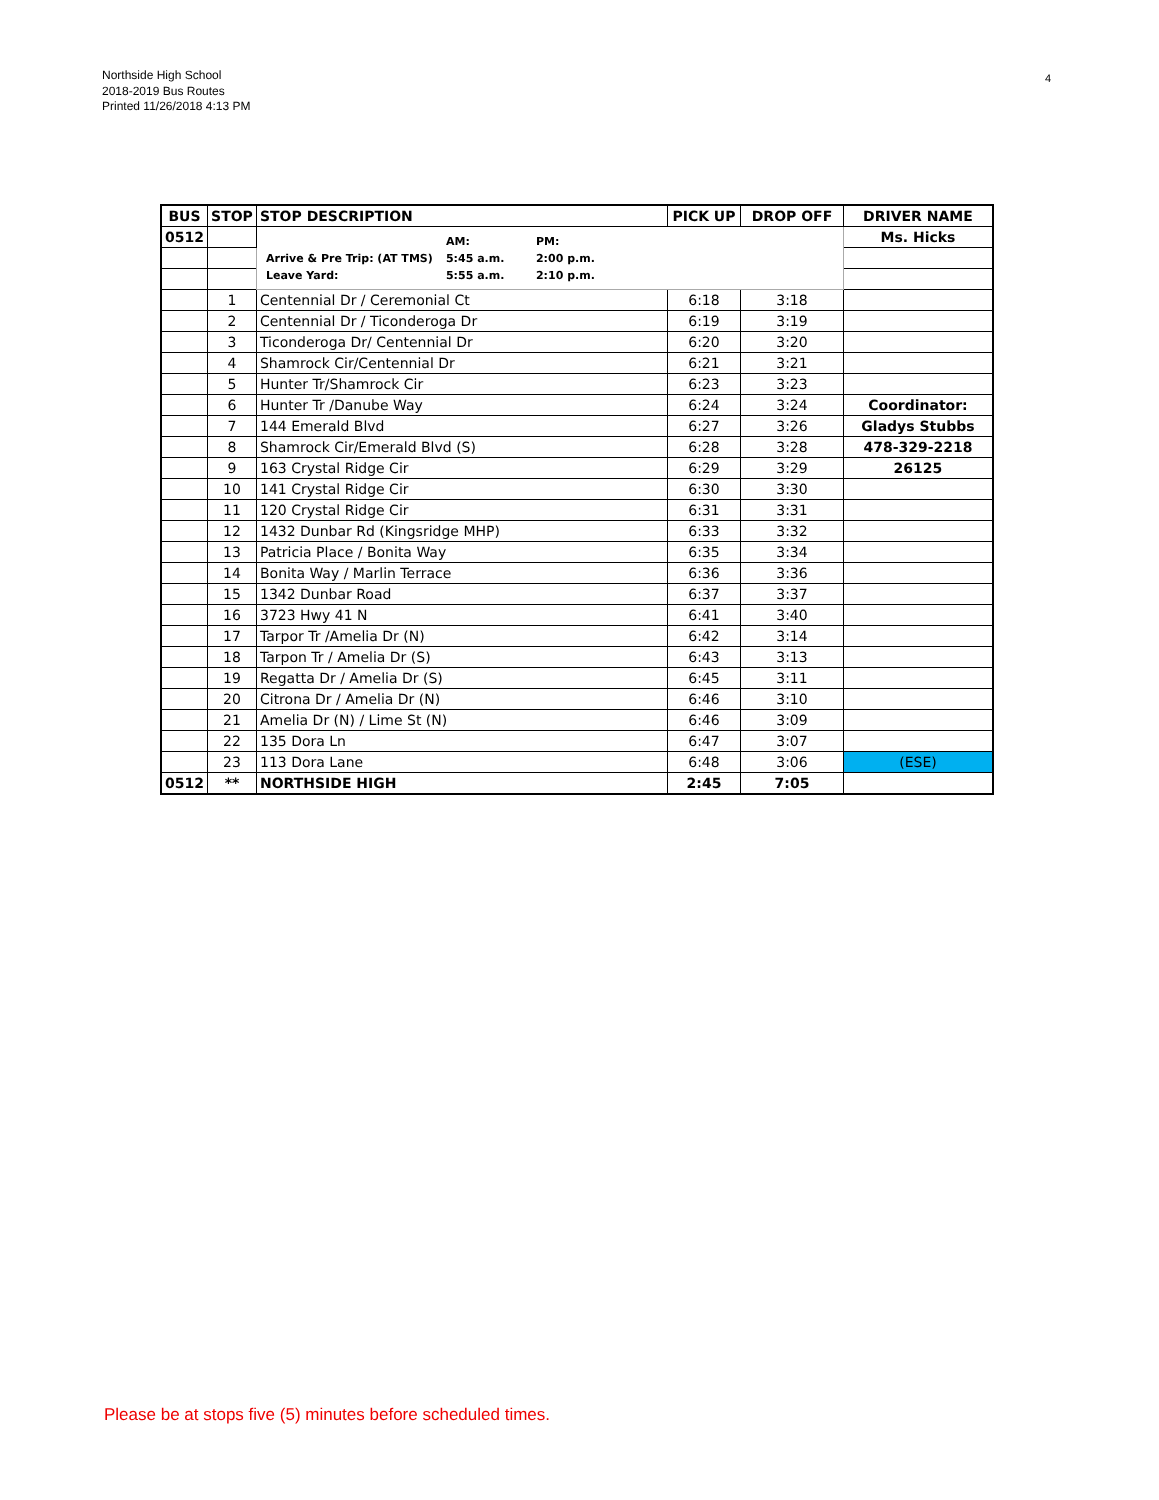Northside High School
2018-2019 Bus Routes
Printed 11/26/2018 4:13 PM
4
| BUS | STOP | STOP DESCRIPTION | PICK UP | DROP OFF | DRIVER NAME |
| --- | --- | --- | --- | --- | --- |
| 0512 | | Arrive & Pre Trip: (AT TMS) Leave Yard: AM: 5:45 a.m. 5:55 a.m. PM: 2:00 p.m. 2:10 p.m. | | | Ms. Hicks |
| | 1 | Centennial Dr / Ceremonial Ct | 6:18 | 3:18 | |
| | 2 | Centennial Dr / Ticonderoga Dr | 6:19 | 3:19 | |
| | 3 | Ticonderoga Dr/ Centennial Dr | 6:20 | 3:20 | |
| | 4 | Shamrock Cir/Centennial Dr | 6:21 | 3:21 | |
| | 5 | Hunter Tr/Shamrock Cir | 6:23 | 3:23 | |
| | 6 | Hunter Tr /Danube Way | 6:24 | 3:24 | Coordinator: |
| | 7 | 144 Emerald Blvd | 6:27 | 3:26 | Gladys Stubbs |
| | 8 | Shamrock Cir/Emerald Blvd (S) | 6:28 | 3:28 | 478-329-2218 |
| | 9 | 163 Crystal Ridge Cir | 6:29 | 3:29 | 26125 |
| | 10 | 141 Crystal Ridge Cir | 6:30 | 3:30 | |
| | 11 | 120 Crystal Ridge Cir | 6:31 | 3:31 | |
| | 12 | 1432 Dunbar Rd (Kingsridge MHP) | 6:33 | 3:32 | |
| | 13 | Patricia Place / Bonita Way | 6:35 | 3:34 | |
| | 14 | Bonita Way / Marlin Terrace | 6:36 | 3:36 | |
| | 15 | 1342 Dunbar Road | 6:37 | 3:37 | |
| | 16 | 3723 Hwy 41 N | 6:41 | 3:40 | |
| | 17 | Tarpor Tr /Amelia Dr (N) | 6:42 | 3:14 | |
| | 18 | Tarpon Tr / Amelia Dr (S) | 6:43 | 3:13 | |
| | 19 | Regatta Dr / Amelia Dr (S) | 6:45 | 3:11 | |
| | 20 | Citrona Dr / Amelia Dr (N) | 6:46 | 3:10 | |
| | 21 | Amelia Dr (N) / Lime St (N) | 6:46 | 3:09 | |
| | 22 | 135 Dora Ln | 6:47 | 3:07 | |
| | 23 | 113 Dora Lane | 6:48 | 3:06 | (ESE) |
| 0512 | ** | NORTHSIDE HIGH | 2:45 | 7:05 | |
Please be at stops five (5) minutes before scheduled times.